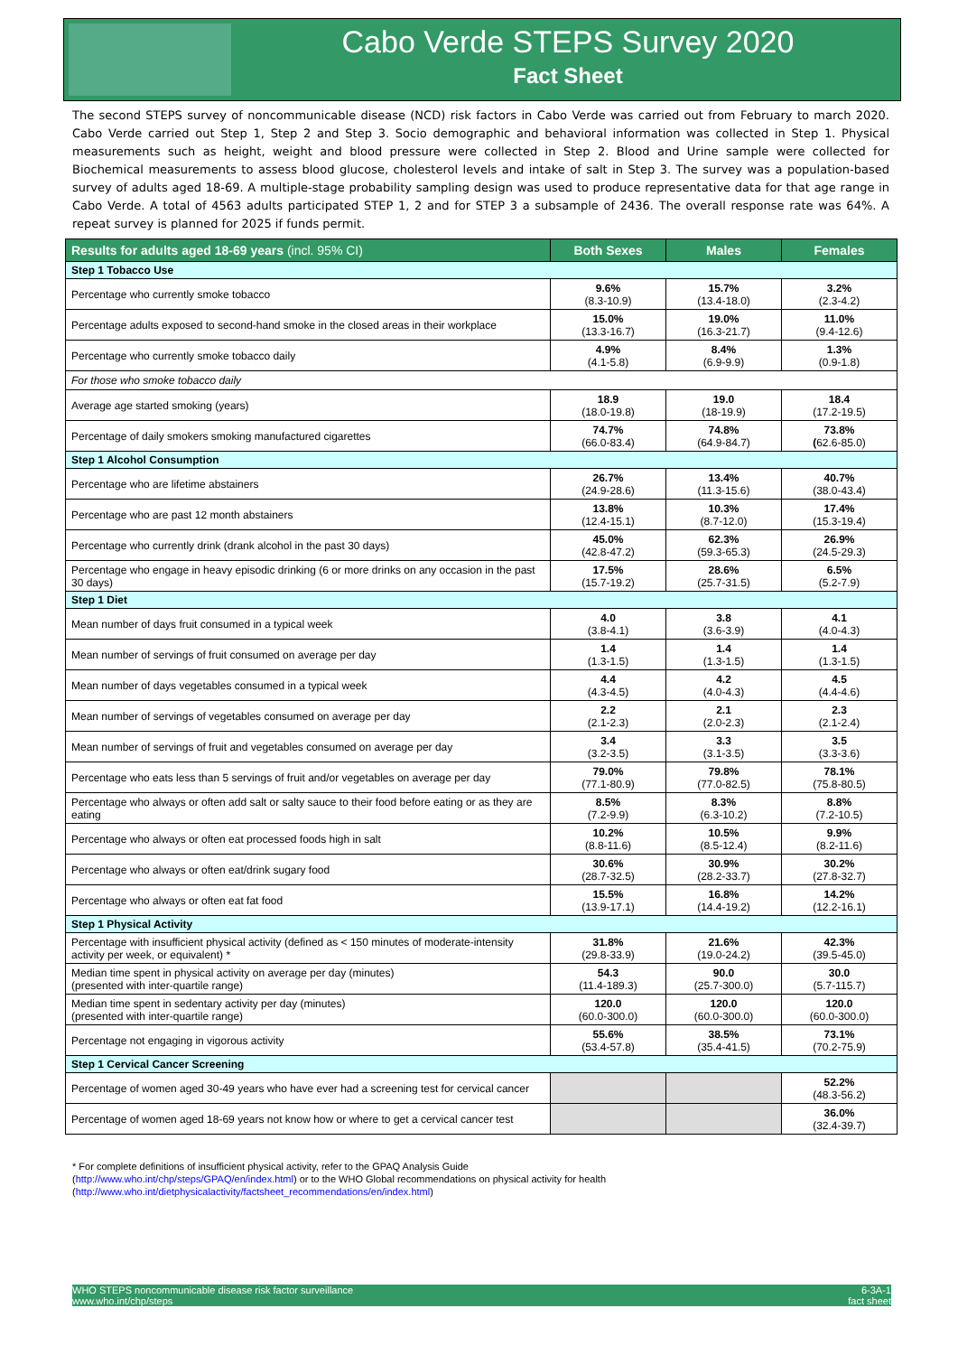Cabo Verde STEPS Survey 2020
Fact Sheet
The second STEPS survey of noncommunicable disease (NCD) risk factors in Cabo Verde was carried out from February to march 2020. Cabo Verde carried out Step 1, Step 2 and Step 3. Socio demographic and behavioral information was collected in Step 1. Physical measurements such as height, weight and blood pressure were collected in Step 2. Blood and Urine sample were collected for Biochemical measurements to assess blood glucose, cholesterol levels and intake of salt in Step 3. The survey was a population-based survey of adults aged 18-69. A multiple-stage probability sampling design was used to produce representative data for that age range in Cabo Verde. A total of 4563 adults participated STEP 1, 2 and for STEP 3 a subsample of 2436. The overall response rate was 64%. A repeat survey is planned for 2025 if funds permit.
| Results for adults aged 18-69 years (incl. 95% CI) | Both Sexes | Males | Females |
| --- | --- | --- | --- |
| Step 1 Tobacco Use | | | |
| Percentage who currently smoke tobacco | 9.6% (8.3-10.9) | 15.7% (13.4-18.0) | 3.2% (2.3-4.2) |
| Percentage adults exposed to second-hand smoke in the closed areas in their workplace | 15.0% (13.3-16.7) | 19.0% (16.3-21.7) | 11.0% (9.4-12.6) |
| Percentage who currently smoke tobacco daily | 4.9% (4.1-5.8) | 8.4% (6.9-9.9) | 1.3% (0.9-1.8) |
| For those who smoke tobacco daily | | | |
| Average age started smoking (years) | 18.9 (18.0-19.8) | 19.0 (18-19.9) | 18.4 (17.2-19.5) |
| Percentage of daily smokers smoking manufactured cigarettes | 74.7% (66.0-83.4) | 74.8% (64.9-84.7) | 73.8% ( 62.6-85.0) |
| Step 1 Alcohol Consumption | | | |
| Percentage who are lifetime abstainers | 26.7% (24.9-28.6) | 13.4% (11.3-15.6) | 40.7% (38.0-43.4) |
| Percentage who are past 12 month abstainers | 13.8% (12.4-15.1) | 10.3% (8.7-12.0) | 17.4% (15.3-19.4) |
| Percentage who currently drink (drank alcohol in the past 30 days) | 45.0% (42.8-47.2) | 62.3% (59.3-65.3) | 26.9% (24.5-29.3) |
| Percentage who engage in heavy episodic drinking (6 or more drinks on any occasion in the past 30 days) | 17.5% (15.7-19.2) | 28.6% (25.7-31.5) | 6.5% (5.2-7.9) |
| Step 1 Diet | | | |
| Mean number of days fruit consumed in a typical week | 4.0 (3.8-4.1) | 3.8 (3.6-3.9) | 4.1 (4.0-4.3) |
| Mean number of servings of fruit consumed on average per day | 1.4 (1.3-1.5) | 1.4 (1.3-1.5) | 1.4 (1.3-1.5) |
| Mean number of days vegetables consumed in a typical week | 4.4 (4.3-4.5) | 4.2 (4.0-4.3) | 4.5 (4.4-4.6) |
| Mean number of servings of vegetables consumed on average per day | 2.2 (2.1-2.3) | 2.1 (2.0-2.3) | 2.3 (2.1-2.4) |
| Mean number of servings of fruit and vegetables consumed on average per day | 3.4 (3.2-3.5) | 3.3 (3.1-3.5) | 3.5 (3.3-3.6) |
| Percentage who eats less than 5 servings of fruit and/or vegetables on average per day | 79.0% (77.1-80.9) | 79.8% (77.0-82.5) | 78.1% (75.8-80.5) |
| Percentage who always or often add salt or salty sauce to their food before eating or as they are eating | 8.5% (7.2-9.9) | 8.3% (6.3-10.2) | 8.8% (7.2-10.5) |
| Percentage who always or often eat processed foods high in salt | 10.2% (8.8-11.6) | 10.5% (8.5-12.4) | 9.9% (8.2-11.6) |
| Percentage who always or often eat/drink sugary food | 30.6% (28.7-32.5) | 30.9% (28.2-33.7) | 30.2% (27.8-32.7) |
| Percentage who always or often eat fat food | 15.5% (13.9-17.1) | 16.8% (14.4-19.2) | 14.2% (12.2-16.1) |
| Step 1 Physical Activity | | | |
| Percentage with insufficient physical activity (defined as < 150 minutes of moderate-intensity activity per week, or equivalent) * | 31.8% (29.8-33.9) | 21.6% (19.0-24.2) | 42.3% (39.5-45.0) |
| Median time spent in physical activity on average per day (minutes) (presented with inter-quartile range) | 54.3 (11.4-189.3) | 90.0 (25.7-300.0) | 30.0 (5.7-115.7) |
| Median time spent in sedentary activity per day (minutes) (presented with inter-quartile range) | 120.0 (60.0-300.0) | 120.0 (60.0-300.0) | 120.0 (60.0-300.0) |
| Percentage not engaging in vigorous activity | 55.6% (53.4-57.8) | 38.5% (35.4-41.5) | 73.1% (70.2-75.9) |
| Step 1 Cervical Cancer Screening | | | |
| Percentage of women aged 30-49 years who have ever had a screening test for cervical cancer | | | 52.2% (48.3-56.2) |
| Percentage of women aged 18-69 years not know how or where to get a cervical cancer test | | | 36.0% (32.4-39.7) |
* For complete definitions of insufficient physical activity, refer to the GPAQ Analysis Guide
(http://www.who.int/chp/steps/GPAQ/en/index.html) or to the WHO Global recommendations on physical activity for health
(http://www.who.int/dietphysicalactivity/factsheet_recommendations/en/index.html)
WHO STEPS noncommunicable disease risk factor surveillance
www.who.int/chp/steps
6-3A-1
fact sheet